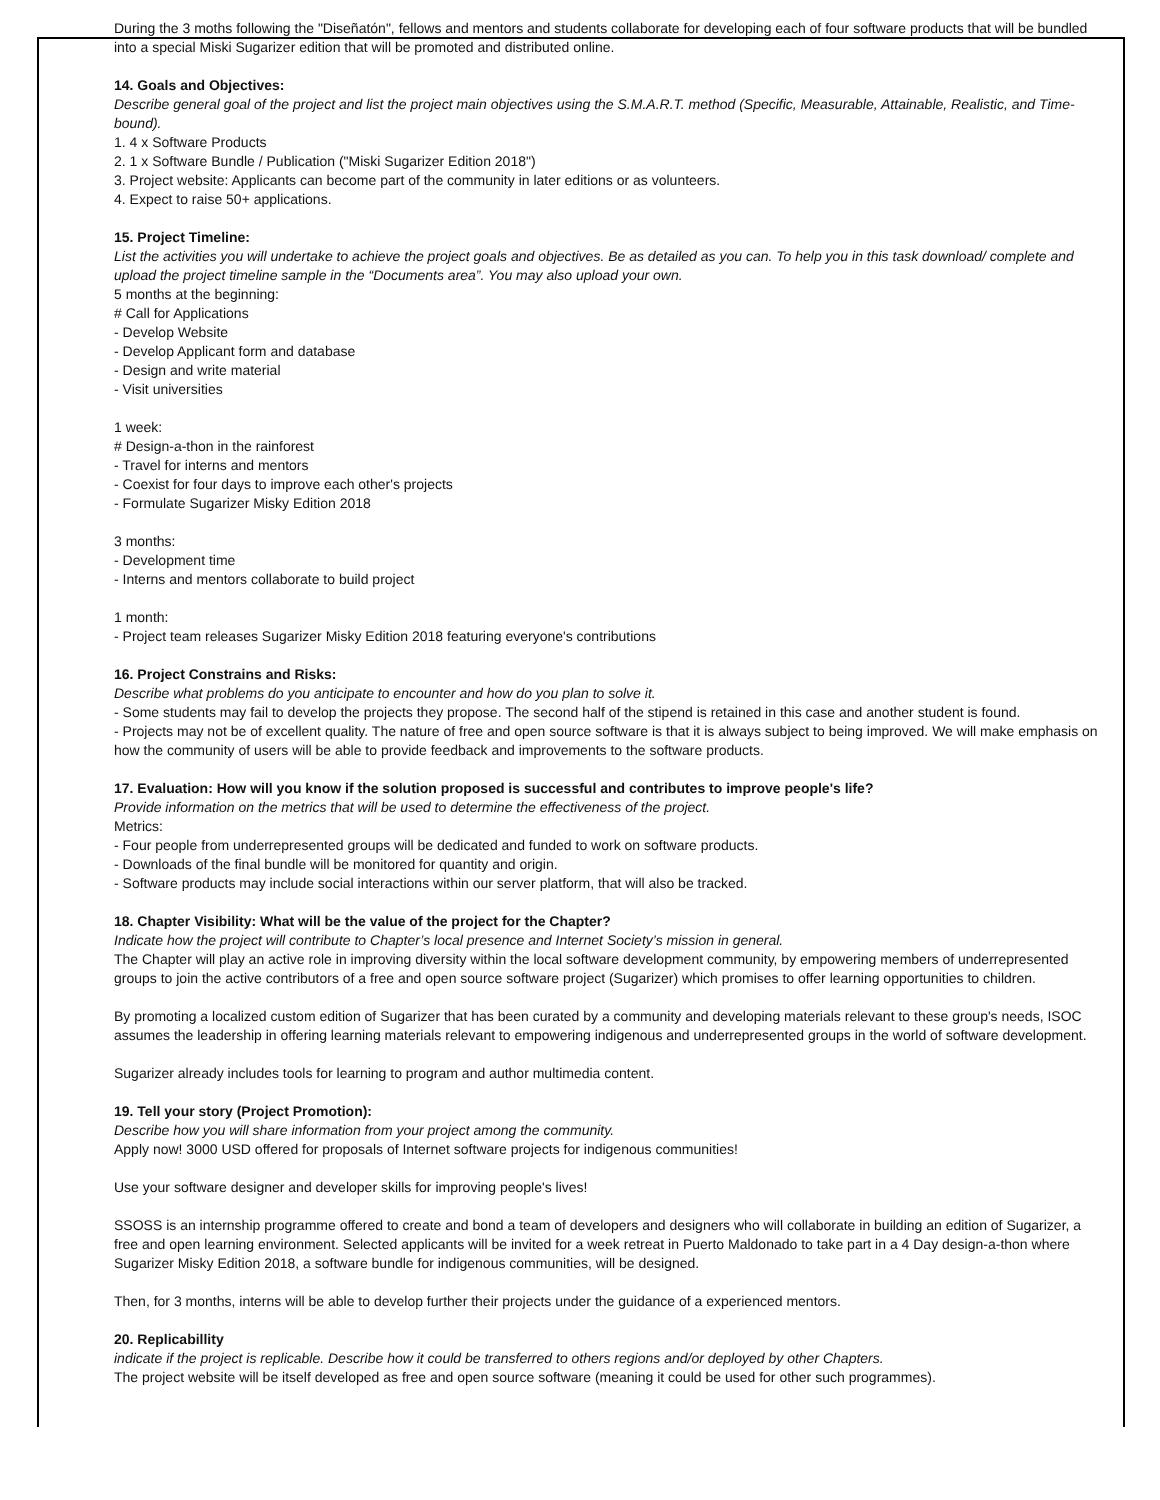During the 3 moths following the "Diseñatón", fellows and mentors and students collaborate for developing each of four software products that will be bundled into a special Miski Sugarizer edition that will be promoted and distributed online.
14. Goals and Objectives:
Describe general goal of the project and list the project main objectives using the S.M.A.R.T. method (Specific, Measurable, Attainable, Realistic, and Time-bound).
1. 4 x Software Products
2. 1 x Software Bundle / Publication ("Miski Sugarizer Edition 2018")
3. Project website: Applicants can become part of the community in later editions or as volunteers.
4. Expect to raise 50+ applications.
15. Project Timeline:
List the activities you will undertake to achieve the project goals and objectives. Be as detailed as you can. To help you in this task download/ complete and upload the project timeline sample in the “Documents area”. You may also upload your own.
5 months at the beginning:
# Call for Applications
- Develop Website
- Develop Applicant form and database
- Design and write material
- Visit universities
1 week:
# Design-a-thon in the rainforest
- Travel for interns and mentors
- Coexist for four days to improve each other's projects
- Formulate Sugarizer Misky Edition 2018
3 months:
- Development time
- Interns and mentors collaborate to build project
1 month:
- Project team releases Sugarizer Misky Edition 2018 featuring everyone's contributions
16. Project Constrains and Risks:
Describe what problems do you anticipate to encounter and how do you plan to solve it.
- Some students may fail to develop the projects they propose. The second half of the stipend is retained in this case and another student is found.
- Projects may not be of excellent quality. The nature of free and open source software is that it is always subject to being improved. We will make emphasis on how the community of users will be able to provide feedback and improvements to the software products.
17. Evaluation: How will you know if the solution proposed is successful and contributes to improve people's life?
Provide information on the metrics that will be used to determine the effectiveness of the project.
Metrics:
- Four people from underrepresented groups will be dedicated and funded to work on software products.
- Downloads of the final bundle will be monitored for quantity and origin.
- Software products may include social interactions within our server platform, that will also be tracked.
18. Chapter Visibility: What will be the value of the project for the Chapter?
Indicate how the project will contribute to Chapter’s local presence and Internet Society’s mission in general.
The Chapter will play an active role in improving diversity within the local software development community, by empowering members of underrepresented groups to join the active contributors of a free and open source software project (Sugarizer) which promises to offer learning opportunities to children.
By promoting a localized custom edition of Sugarizer that has been curated by a community and developing materials relevant to these group's needs, ISOC assumes the leadership in offering learning materials relevant to empowering indigenous and underrepresented groups in the world of software development.
Sugarizer already includes tools for learning to program and author multimedia content.
19. Tell your story (Project Promotion):
Describe how you will share information from your project among the community.
Apply now! 3000 USD offered for proposals of Internet software projects for indigenous communities!
Use your software designer and developer skills for improving people's lives!
SSOSS is an internship programme offered to create and bond a team of developers and designers who will collaborate in building an edition of Sugarizer, a free and open learning environment. Selected applicants will be invited for a week retreat in Puerto Maldonado to take part in a 4 Day design-a-thon where Sugarizer Misky Edition 2018, a software bundle for indigenous communities, will be designed.
Then, for 3 months, interns will be able to develop further their projects under the guidance of a experienced mentors.
20. Replicabillity
indicate if the project is replicable. Describe how it could be transferred to others regions and/or deployed by other Chapters.
The project website will be itself developed as free and open source software (meaning it could be used for other such programmes).